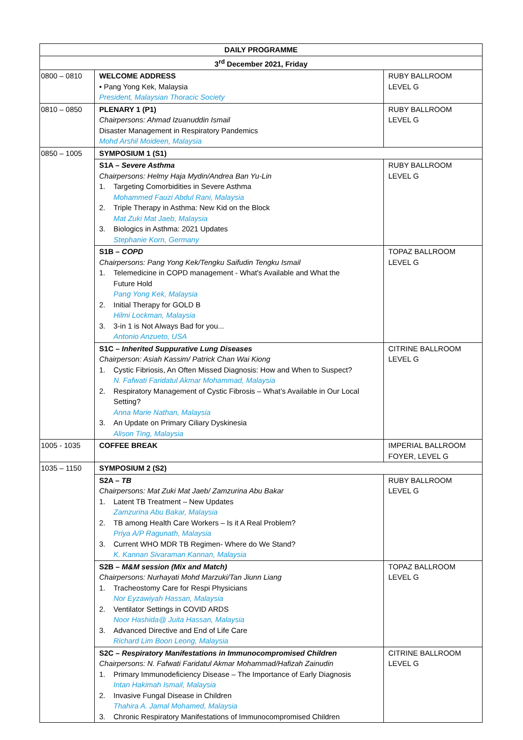| DAILY PROGRAMME | | |
| --- | --- | --- |
| 3<sup>rd</sup> December 2021, Friday | | |
| 0800 – 0810 | WELCOME ADDRESS • Pang Yong Kek, Malaysia President, Malaysian Thoracic Society | RUBY BALLROOM LEVEL G |
| 0810 – 0850 | PLENARY 1 (P1) Chairpersons: Ahmad Izuanuddin Ismail Disaster Management in Respiratory Pandemics Mohd Arshil Moideen, Malaysia | RUBY BALLROOM LEVEL G |
| 0850 – 1005 | SYMPOSIUM 1 (S1) | |
| | S1A – Severe Asthma Chairpersons: Helmy Haja Mydin/Andrea Ban Yu-Lin 1. Targeting Comorbidities in Severe Asthma Mohammed Fauzi Abdul Rani, Malaysia 2. Triple Therapy in Asthma: New Kid on the Block Mat Zuki Mat Jaeb, Malaysia 3. Biologics in Asthma: 2021 Updates Stephanie Korn, Germany | RUBY BALLROOM LEVEL G |
| | S1B – COPD Chairpersons: Pang Yong Kek/Tengku Saifudin Tengku Ismail 1. Telemedicine in COPD management - What's Available and What the Future Hold Pang Yong Kek, Malaysia 2. Initial Therapy for GOLD B Hilmi Lockman, Malaysia 3. 3-in 1 is Not Always Bad for you... Antonio Anzueto, USA | TOPAZ BALLROOM LEVEL G |
| | S1C – Inherited Suppurative Lung Diseases Chairperson: Asiah Kassim/ Patrick Chan Wai Kiong 1. Cystic Fibriosis, An Often Missed Diagnosis: How and When to Suspect? N. Fafwati Faridatul Akmar Mohammad, Malaysia 2. Respiratory Management of Cystic Fibrosis – What’s Available in Our Local Setting? Anna Marie Nathan, Malaysia 3. An Update on Primary Ciliary Dyskinesia Alison Ting, Malaysia | CITRINE BALLROOM LEVEL G |
| 1005 - 1035 | COFFEE BREAK | IMPERIAL BALLROOM FOYER, LEVEL G |
| 1035 – 1150 | SYMPOSIUM 2 (S2) | |
| | S2A – TB Chairpersons: Mat Zuki Mat Jaeb/ Zamzurina Abu Bakar 1. Latent TB Treatment – New Updates Zamzurina Abu Bakar, Malaysia 2. TB among Health Care Workers – Is it A Real Problem? Priya A/P Ragunath, Malaysia 3. Current WHO MDR TB Regimen- Where do We Stand? K. Kannan Sivaraman Kannan, Malaysia | RUBY BALLROOM LEVEL G |
| | S2B – M&M session (Mix and Match) Chairpersons: Nurhayati Mohd Marzuki/Tan Jiunn Liang 1. Tracheostomy Care for Respi Physicians Nor Eyzawiyah Hassan, Malaysia 2. Ventilator Settings in COVID ARDS Noor Hashida@ Juita Hassan, Malaysia 3. Advanced Directive and End of Life Care Richard Lim Boon Leong, Malaysia | TOPAZ BALLROOM LEVEL G |
| | S2C – Respiratory Manifestations in Immunocompromised Children Chairpersons: N. Fafwati Faridatul Akmar Mohammad/Hafizah Zainudin 1. Primary Immunodeficiency Disease – The Importance of Early Diagnosis Intan Hakimah Ismail, Malaysia 2. Invasive Fungal Disease in Children Thahira A. Jamal Mohamed, Malaysia 3. Chronic Respiratory Manifestations of Immunocompromised Children | CITRINE BALLROOM LEVEL G |